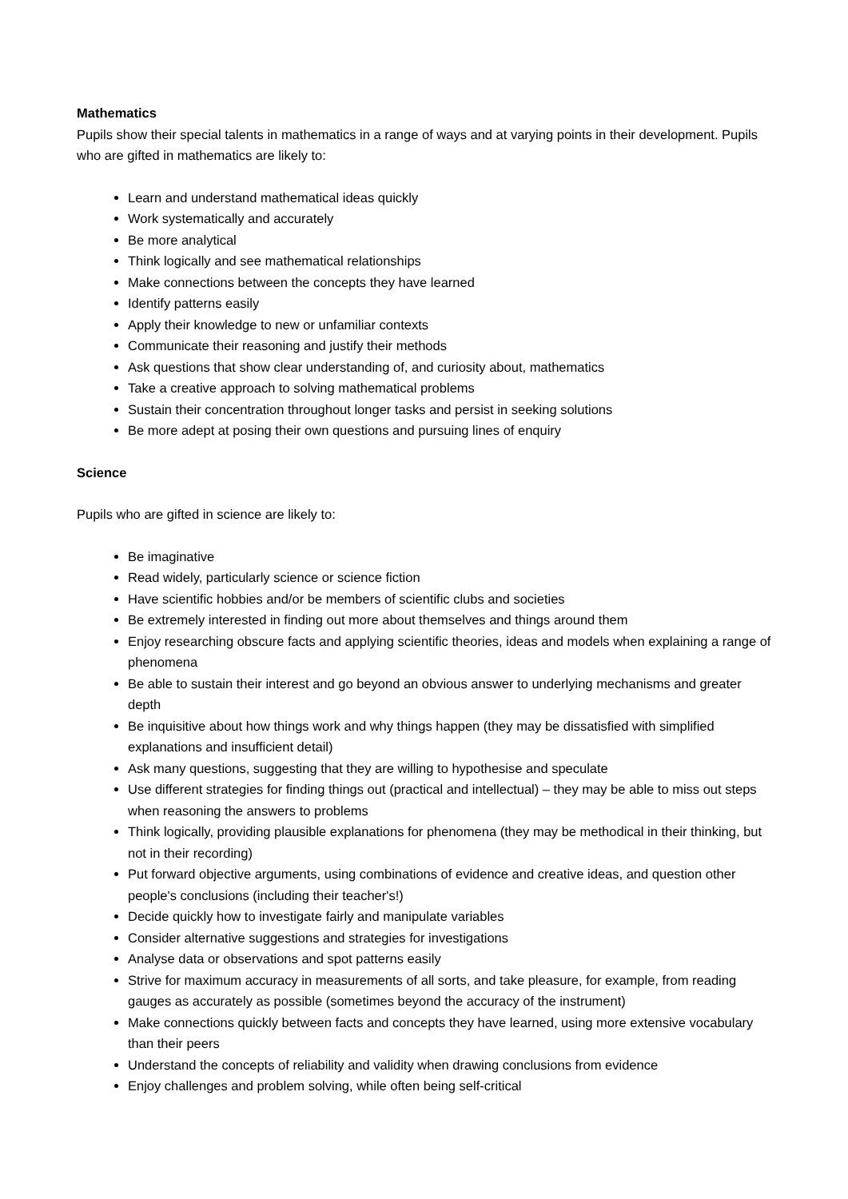Mathematics
Pupils show their special talents in mathematics in a range of ways and at varying points in their development. Pupils who are gifted in mathematics are likely to:
Learn and understand mathematical ideas quickly
Work systematically and accurately
Be more analytical
Think logically and see mathematical relationships
Make connections between the concepts they have learned
Identify patterns easily
Apply their knowledge to new or unfamiliar contexts
Communicate their reasoning and justify their methods
Ask questions that show clear understanding of, and curiosity about, mathematics
Take a creative approach to solving mathematical problems
Sustain their concentration throughout longer tasks and persist in seeking solutions
Be more adept at posing their own questions and pursuing lines of enquiry
Science
Pupils who are gifted in science are likely to:
Be imaginative
Read widely, particularly science or science fiction
Have scientific hobbies and/or be members of scientific clubs and societies
Be extremely interested in finding out more about themselves and things around them
Enjoy researching obscure facts and applying scientific theories, ideas and models when explaining a range of phenomena
Be able to sustain their interest and go beyond an obvious answer to underlying mechanisms and greater depth
Be inquisitive about how things work and why things happen (they may be dissatisfied with simplified explanations and insufficient detail)
Ask many questions, suggesting that they are willing to hypothesise and speculate
Use different strategies for finding things out (practical and intellectual) – they may be able to miss out steps when reasoning the answers to problems
Think logically, providing plausible explanations for phenomena (they may be methodical in their thinking, but not in their recording)
Put forward objective arguments, using combinations of evidence and creative ideas, and question other people's conclusions (including their teacher's!)
Decide quickly how to investigate fairly and manipulate variables
Consider alternative suggestions and strategies for investigations
Analyse data or observations and spot patterns easily
Strive for maximum accuracy in measurements of all sorts, and take pleasure, for example, from reading gauges as accurately as possible (sometimes beyond the accuracy of the instrument)
Make connections quickly between facts and concepts they have learned, using more extensive vocabulary than their peers
Understand the concepts of reliability and validity when drawing conclusions from evidence
Enjoy challenges and problem solving, while often being self-critical